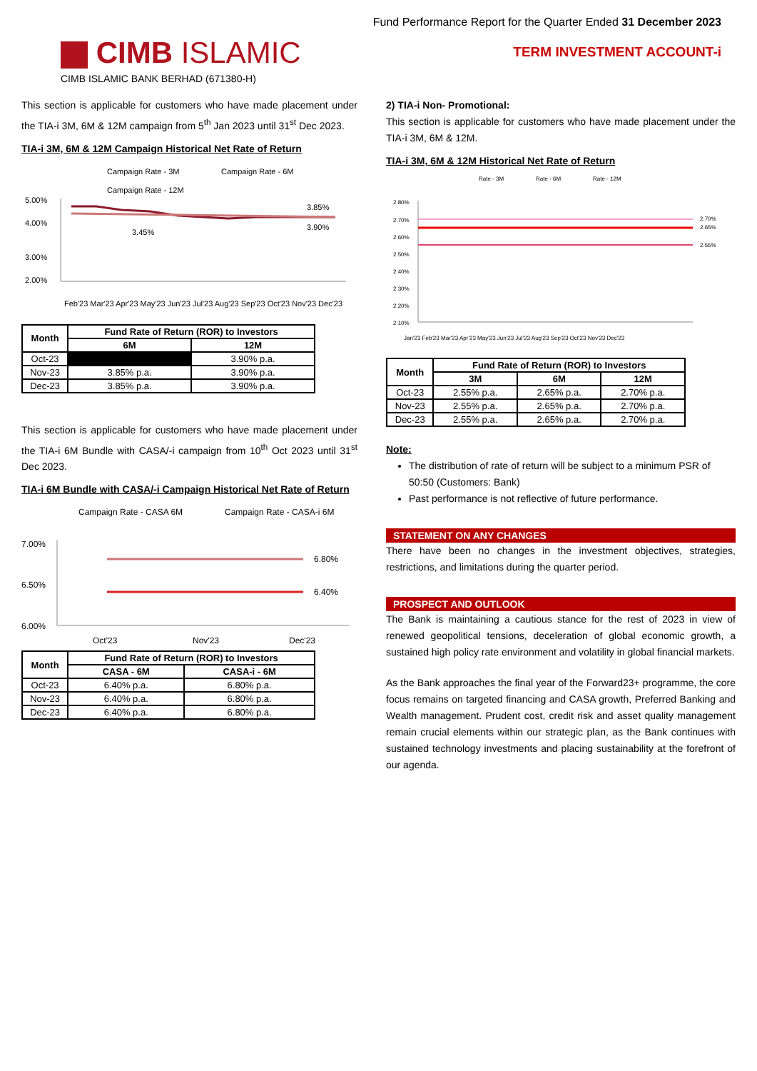CIMB ISLAMIC
CIMB ISLAMIC BANK BERHAD (671380-H)
Fund Performance Report for the Quarter Ended 31 December 2023
TERM INVESTMENT ACCOUNT-i
This section is applicable for customers who have made placement under the TIA-i 3M, 6M & 12M campaign from 5<sup>th</sup> Jan 2023 until 31<sup>st</sup> Dec 2023.
TIA-i 3M, 6M & 12M Campaign Historical Net Rate of Return
Campaign Rate - 3M
Campaign Rate - 6M
Campaign Rate - 12M
5.00%
4.00%
3.00%
2.00%
3.45%
3.85%
3.90%
Feb'23 Mar'23 Apr'23 May'23 Jun'23 Jul'23 Aug'23 Sep'23 Oct'23 Nov'23 Dec'23
| Month | Fund Rate of Return (ROR) to Investors | |
| --- | --- | --- |
| | 6M | 12M |
| Oct-23 | | 3.90% p.a. |
| Nov-23 | 3.85% p.a. | 3.90% p.a. |
| Dec-23 | 3.85% p.a. | 3.90% p.a. |
This section is applicable for customers who have made placement under the TIA-i 6M Bundle with CASA/-i campaign from 10<sup>th</sup> Oct 2023 until 31<sup>st</sup> Dec 2023.
TIA-i 6M Bundle with CASA/-i Campaign Historical Net Rate of Return
Campaign Rate - CASA 6M
Campaign Rate - CASA-i 6M
7.00%
6.50%
6.00%
6.80%
6.40%
Oct'23
Nov'23
Dec'23
| Month | Fund Rate of Return (ROR) to Investors | |
| --- | --- | --- |
| | CASA - 6M | CASA-i - 6M |
| Oct-23 | 6.40% p.a. | 6.80% p.a. |
| Nov-23 | 6.40% p.a. | 6.80% p.a. |
| Dec-23 | 6.40% p.a. | 6.80% p.a. |
2) TIA-i Non- Promotional:
This section is applicable for customers who have made placement under the TIA-i 3M, 6M & 12M.
TIA-i 3M, 6M & 12M Historical Net Rate of Return
Rate - 3M
Rate - 6M
Rate - 12M
2.80%
2.70%
2.60%
2.50%
2.40%
2.30%
2.20%
2.10%
2.70%
2.65%
2.55%
Jan'23 Feb'23 Mar'23 Apr'23 May'23 Jun'23 Jul'23 Aug'23 Sep'23 Oct'23 Nov'23 Dec'23
| Month | Fund Rate of Return (ROR) to Investors | | |
| --- | --- | --- | --- |
| | 3M | 6M | 12M |
| Oct-23 | 2.55% p.a. | 2.65% p.a. | 2.70% p.a. |
| Nov-23 | 2.55% p.a. | 2.65% p.a. | 2.70% p.a. |
| Dec-23 | 2.55% p.a. | 2.65% p.a. | 2.70% p.a. |
Note:
The distribution of rate of return will be subject to a minimum PSR of 50:50 (Customers: Bank)
Past performance is not reflective of future performance.
STATEMENT ON ANY CHANGES
There have been no changes in the investment objectives, strategies, restrictions, and limitations during the quarter period.
PROSPECT AND OUTLOOK
The Bank is maintaining a cautious stance for the rest of 2023 in view of renewed geopolitical tensions, deceleration of global economic growth, a sustained high policy rate environment and volatility in global financial markets.
As the Bank approaches the final year of the Forward23+ programme, the core focus remains on targeted financing and CASA growth, Preferred Banking and Wealth management. Prudent cost, credit risk and asset quality management remain crucial elements within our strategic plan, as the Bank continues with sustained technology investments and placing sustainability at the forefront of our agenda.